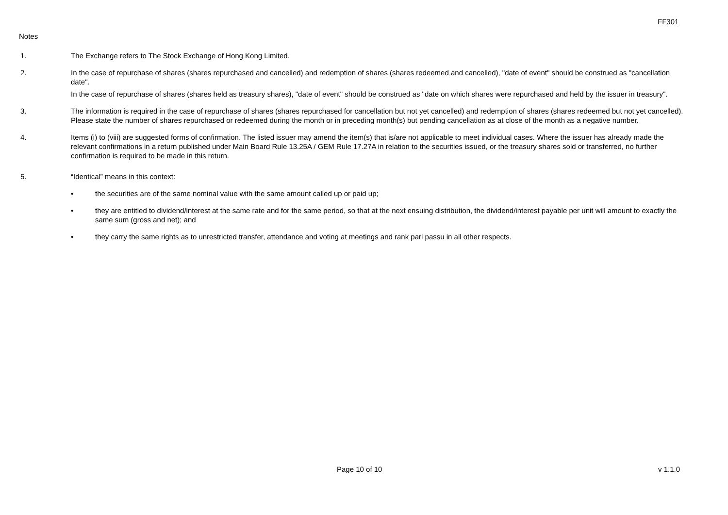FF301
Notes
1. The Exchange refers to The Stock Exchange of Hong Kong Limited.
2. In the case of repurchase of shares (shares repurchased and cancelled) and redemption of shares (shares redeemed and cancelled), "date of event" should be construed as "cancellation date".
In the case of repurchase of shares (shares held as treasury shares), "date of event" should be construed as "date on which shares were repurchased and held by the issuer in treasury".
3. The information is required in the case of repurchase of shares (shares repurchased for cancellation but not yet cancelled) and redemption of shares (shares redeemed but not yet cancelled). Please state the number of shares repurchased or redeemed during the month or in preceding month(s) but pending cancellation as at close of the month as a negative number.
4. Items (i) to (viii) are suggested forms of confirmation. The listed issuer may amend the item(s) that is/are not applicable to meet individual cases. Where the issuer has already made the relevant confirmations in a return published under Main Board Rule 13.25A / GEM Rule 17.27A in relation to the securities issued, or the treasury shares sold or transferred, no further confirmation is required to be made in this return.
5. “Identical” means in this context:
• the securities are of the same nominal value with the same amount called up or paid up;
• they are entitled to dividend/interest at the same rate and for the same period, so that at the next ensuing distribution, the dividend/interest payable per unit will amount to exactly the same sum (gross and net); and
• they carry the same rights as to unrestricted transfer, attendance and voting at meetings and rank pari passu in all other respects.
Page 10 of 10 v 1.1.0